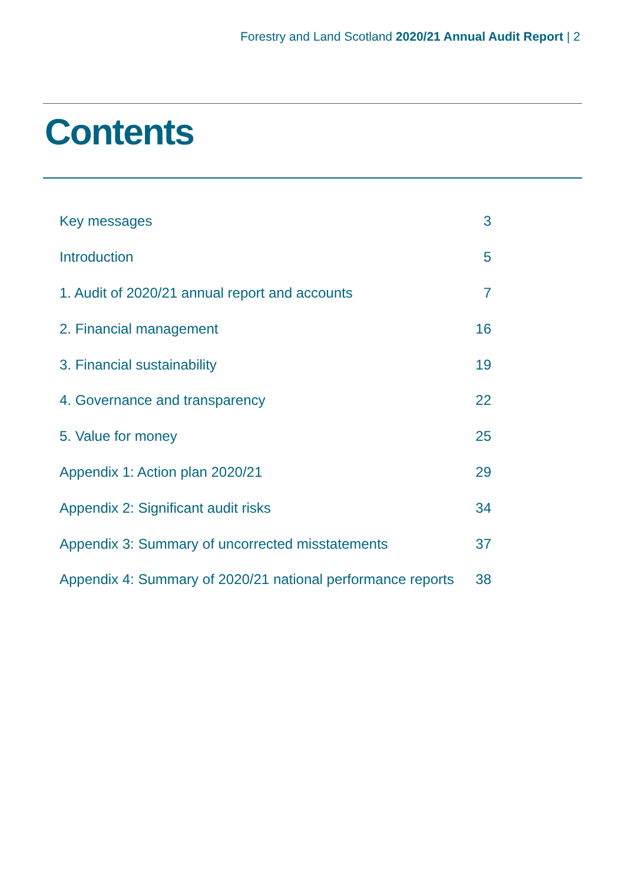Forestry and Land Scotland 2020/21 Annual Audit Report | 2
Contents
| Key messages | 3 |
| Introduction | 5 |
| 1. Audit of 2020/21 annual report and accounts | 7 |
| 2. Financial management | 16 |
| 3. Financial sustainability | 19 |
| 4. Governance and transparency | 22 |
| 5. Value for money | 25 |
| Appendix 1: Action plan 2020/21 | 29 |
| Appendix 2: Significant audit risks | 34 |
| Appendix 3: Summary of uncorrected misstatements | 37 |
| Appendix 4: Summary of 2020/21 national performance reports | 38 |